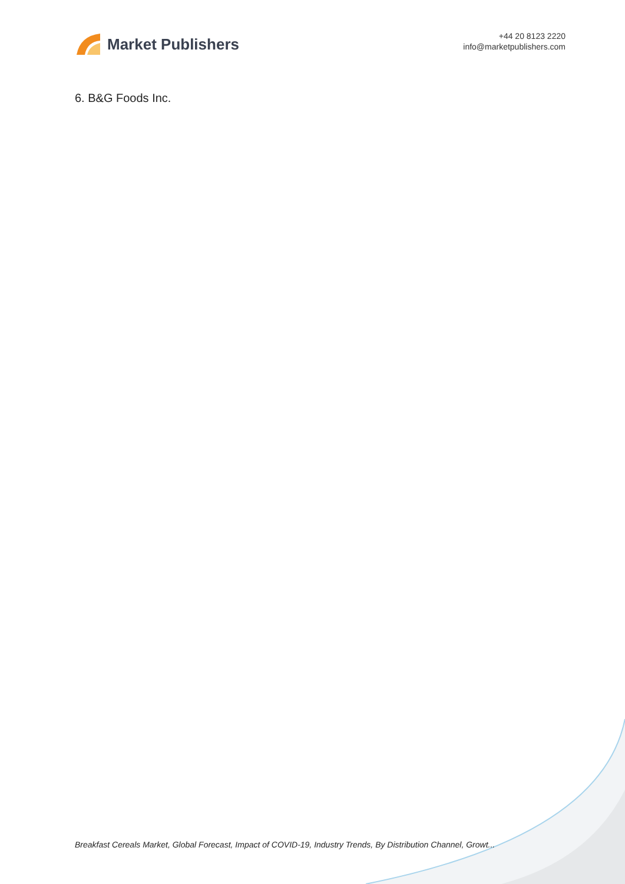Market Publishers
+44 20 8123 2220
info@marketpublishers.com
6. B&G Foods Inc.
Breakfast Cereals Market, Global Forecast, Impact of COVID-19, Industry Trends, By Distribution Channel, Growt...